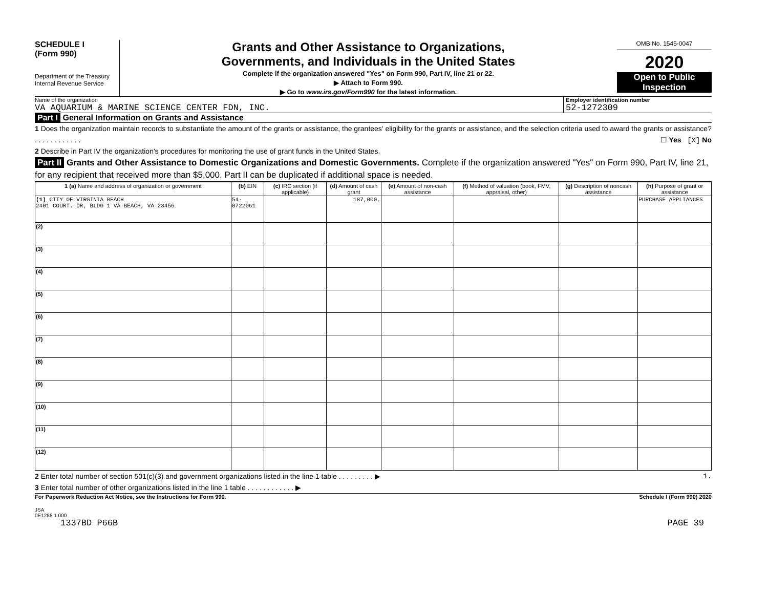SCHEDULE I
(Form 990)
Department of the Treasury
Internal Revenue Service
Grants and Other Assistance to Organizations,
Governments, and Individuals in the United States
Complete if the organization answered "Yes" on Form 990, Part IV, line 21 or 22.
▶ Attach to Form 990.
▶ Go to www.irs.gov/Form990 for the latest information.
OMB No. 1545-0047
2020
Open to Public
Inspection
Name of the organization
VA AQUARIUM & MARINE SCIENCE CENTER FDN, INC.
Employer identification number
52-1272309
Part I General Information on Grants and Assistance
1 Does the organization maintain records to substantiate the amount of the grants or assistance, the grantees' eligibility for the grants or assistance, and the selection criteria used to award the grants or assistance? . . . . . . . . . . . . ☐ Yes [X] No
2 Describe in Part IV the organization's procedures for monitoring the use of grant funds in the United States.
Part II Grants and Other Assistance to Domestic Organizations and Domestic Governments. Complete if the organization answered "Yes" on Form 990, Part IV, line 21, for any recipient that received more than $5,000. Part II can be duplicated if additional space is needed.
| 1 (a) Name and address of organization or government | (b) EIN | (c) IRC section (if applicable) | (d) Amount of cash grant | (e) Amount of non-cash assistance | (f) Method of valuation (book, FMV, appraisal, other) | (g) Description of noncash assistance | (h) Purpose of grant or assistance |
| --- | --- | --- | --- | --- | --- | --- | --- |
| (1) CITY OF VIRGINIA BEACH 2401 COURT. DR, BLDG 1 VA BEACH, VA 23456 | 54-0722061 | | 187,000. | | | | PURCHASE APPLIANCES |
| (2) | | | | | | | |
| (3) | | | | | | | |
| (4) | | | | | | | |
| (5) | | | | | | | |
| (6) | | | | | | | |
| (7) | | | | | | | |
| (8) | | | | | | | |
| (9) | | | | | | | |
| (10) | | | | | | | |
| (11) | | | | | | | |
| (12) | | | | | | | |
2 Enter total number of section 501(c)(3) and government organizations listed in the line 1 table . . . . . . . . . ▶ 1.
3 Enter total number of other organizations listed in the line 1 table . . . . . . . . . . . . ▶
For Paperwork Reduction Act Notice, see the Instructions for Form 990. Schedule I (Form 990) 2020
JSA
0E1288 1.000
1337BD P66B PAGE 39